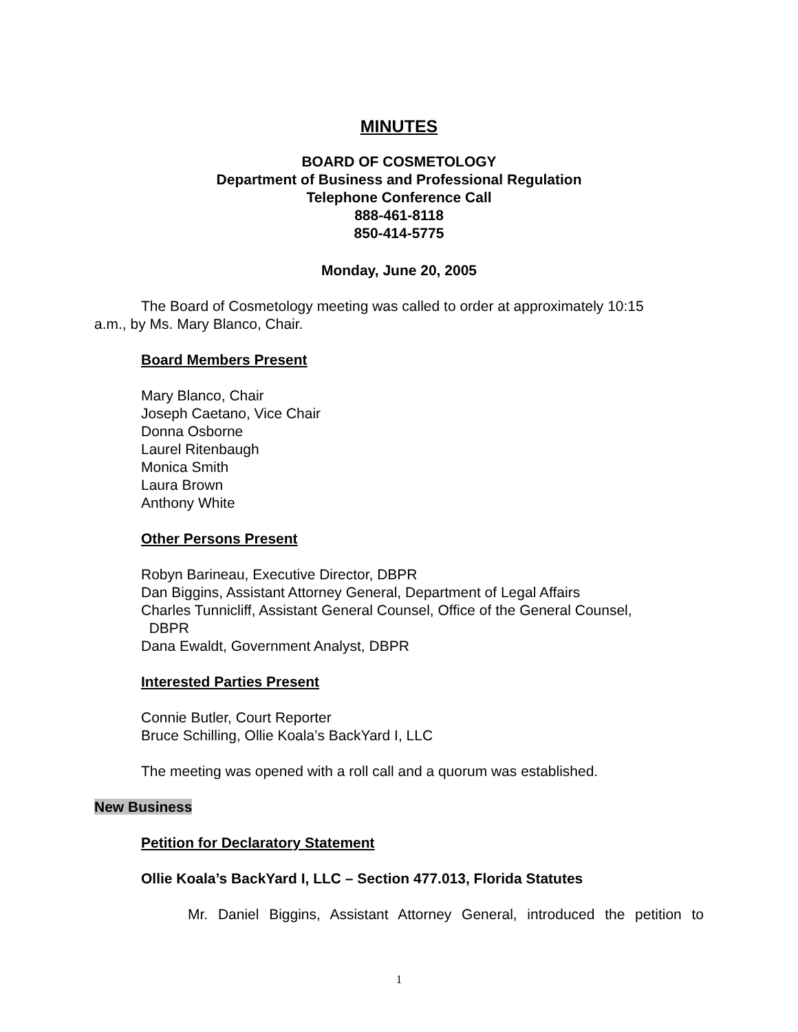MINUTES
BOARD OF COSMETOLOGY
Department of Business and Professional Regulation
Telephone Conference Call
888-461-8118
850-414-5775
Monday, June 20, 2005
The Board of Cosmetology meeting was called to order at approximately 10:15 a.m., by Ms. Mary Blanco, Chair.
Board Members Present
Mary Blanco, Chair
Joseph Caetano, Vice Chair
Donna Osborne
Laurel Ritenbaugh
Monica Smith
Laura Brown
Anthony White
Other Persons Present
Robyn Barineau, Executive Director, DBPR
Dan Biggins, Assistant Attorney General, Department of Legal Affairs
Charles Tunnicliff, Assistant General Counsel, Office of the General Counsel,
DBPR
Dana Ewaldt, Government Analyst, DBPR
Interested Parties Present
Connie Butler, Court Reporter
Bruce Schilling, Ollie Koala’s BackYard I, LLC
The meeting was opened with a roll call and a quorum was established.
New Business
Petition for Declaratory Statement
Ollie Koala’s BackYard I, LLC – Section 477.013, Florida Statutes
Mr. Daniel Biggins, Assistant Attorney General, introduced the petition to
1